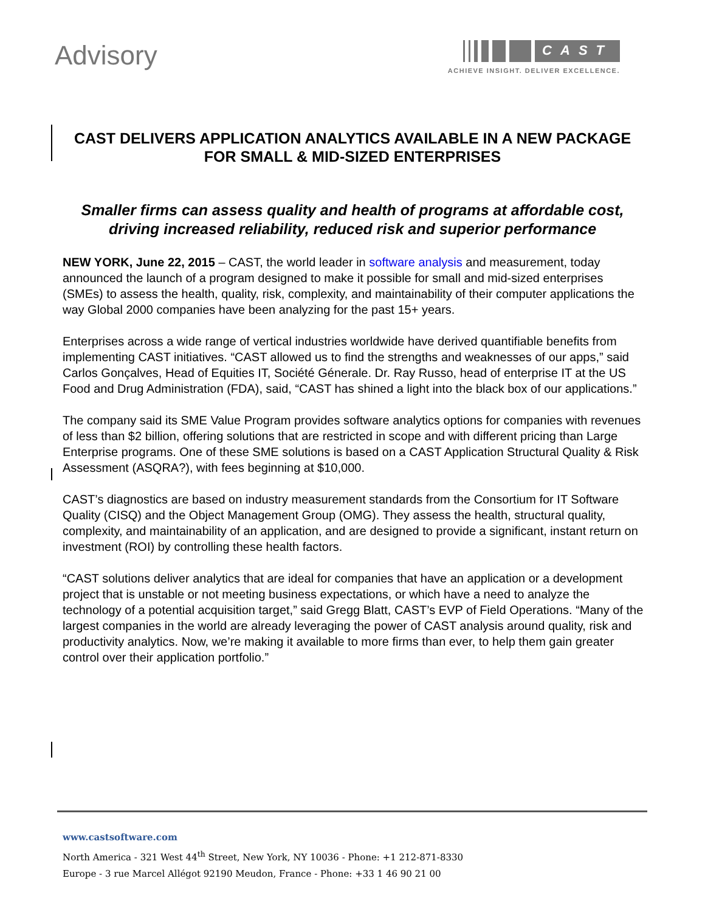Advisory
CAST
ACHIEVE INSIGHT. DELIVER EXCELLENCE.
CAST DELIVERS APPLICATION ANALYTICS AVAILABLE IN A NEW PACKAGE FOR SMALL & MID-SIZED ENTERPRISES
Smaller firms can assess quality and health of programs at affordable cost, driving increased reliability, reduced risk and superior performance
NEW YORK, June 22, 2015 – CAST, the world leader in software analysis and measurement, today announced the launch of a program designed to make it possible for small and mid-sized enterprises (SMEs) to assess the health, quality, risk, complexity, and maintainability of their computer applications the way Global 2000 companies have been analyzing for the past 15+ years.
Enterprises across a wide range of vertical industries worldwide have derived quantifiable benefits from implementing CAST initiatives. “CAST allowed us to find the strengths and weaknesses of our apps,” said Carlos Gonçalves, Head of Equities IT, Société Génerale. Dr. Ray Russo, head of enterprise IT at the US Food and Drug Administration (FDA), said, “CAST has shined a light into the black box of our applications.”
The company said its SME Value Program provides software analytics options for companies with revenues of less than $2 billion, offering solutions that are restricted in scope and with different pricing than Large Enterprise programs. One of these SME solutions is based on a CAST Application Structural Quality & Risk Assessment (ASQRA?), with fees beginning at $10,000.
CAST’s diagnostics are based on industry measurement standards from the Consortium for IT Software Quality (CISQ) and the Object Management Group (OMG). They assess the health, structural quality, complexity, and maintainability of an application, and are designed to provide a significant, instant return on investment (ROI) by controlling these health factors.
“CAST solutions deliver analytics that are ideal for companies that have an application or a development project that is unstable or not meeting business expectations, or which have a need to analyze the technology of a potential acquisition target,” said Gregg Blatt, CAST’s EVP of Field Operations. “Many of the largest companies in the world are already leveraging the power of CAST analysis around quality, risk and productivity analytics. Now, we’re making it available to more firms than ever, to help them gain greater control over their application portfolio.”
www.castsoftware.com
North America - 321 West 44<sup>th</sup> Street, New York, NY 10036 - Phone: +1 212-871-8330
Europe - 3 rue Marcel Allégot 92190 Meudon, France - Phone: +33 1 46 90 21 00